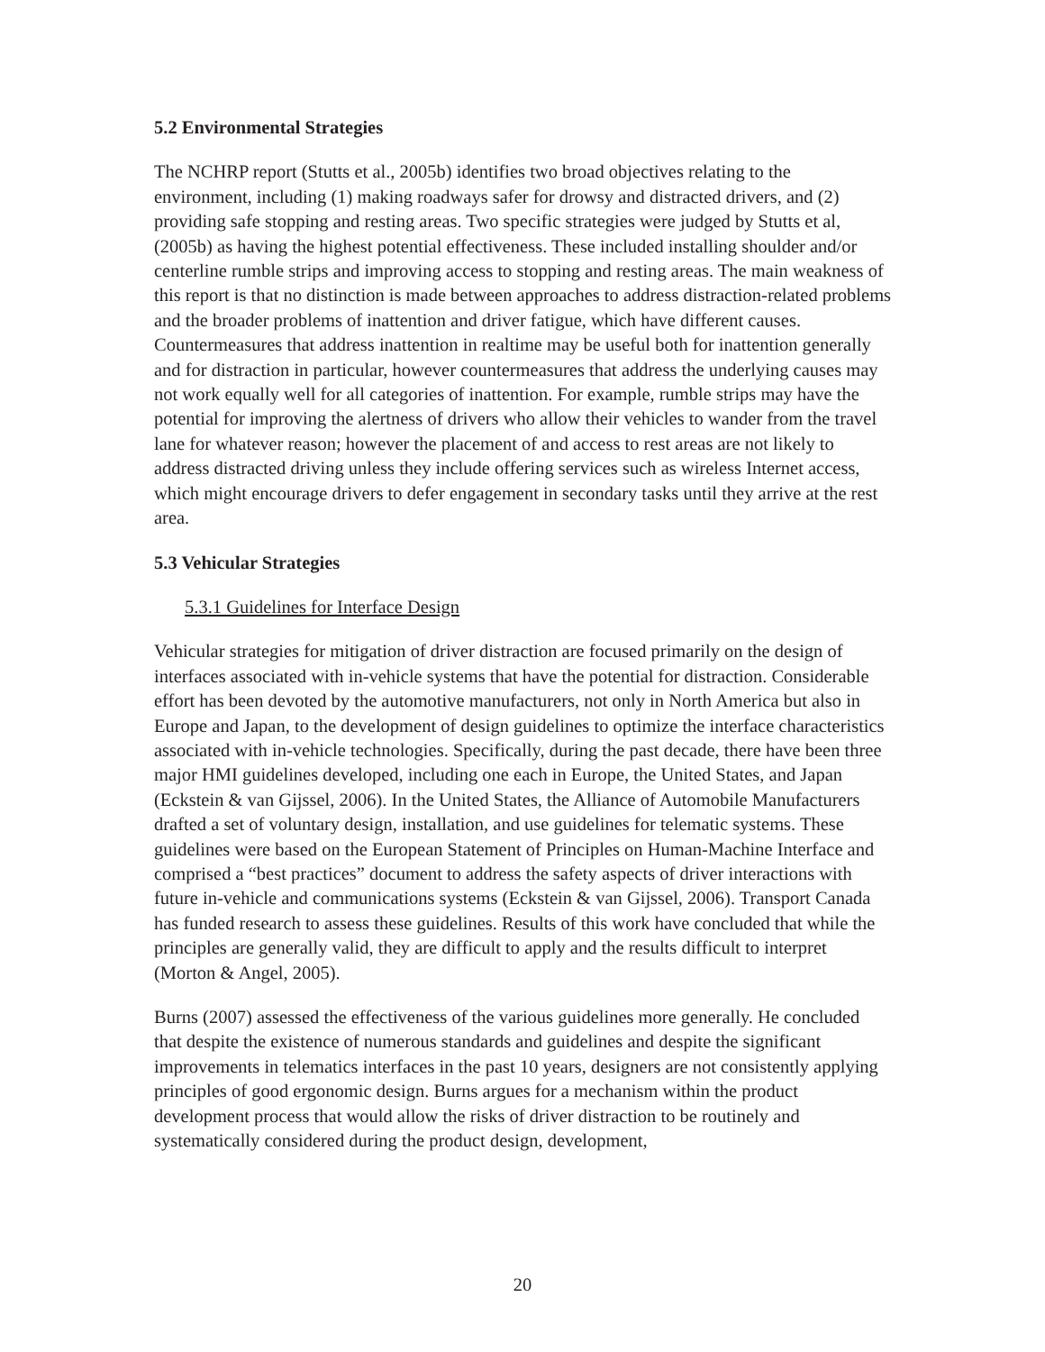5.2 Environmental Strategies
The NCHRP report (Stutts et al., 2005b) identifies two broad objectives relating to the environment, including (1) making roadways safer for drowsy and distracted drivers, and (2) providing safe stopping and resting areas. Two specific strategies were judged by Stutts et al, (2005b) as having the highest potential effectiveness. These included installing shoulder and/or centerline rumble strips and improving access to stopping and resting areas. The main weakness of this report is that no distinction is made between approaches to address distraction-related problems and the broader problems of inattention and driver fatigue, which have different causes. Countermeasures that address inattention in realtime may be useful both for inattention generally and for distraction in particular, however countermeasures that address the underlying causes may not work equally well for all categories of inattention. For example, rumble strips may have the potential for improving the alertness of drivers who allow their vehicles to wander from the travel lane for whatever reason; however the placement of and access to rest areas are not likely to address distracted driving unless they include offering services such as wireless Internet access, which might encourage drivers to defer engagement in secondary tasks until they arrive at the rest area.
5.3 Vehicular Strategies
5.3.1 Guidelines for Interface Design
Vehicular strategies for mitigation of driver distraction are focused primarily on the design of interfaces associated with in-vehicle systems that have the potential for distraction. Considerable effort has been devoted by the automotive manufacturers, not only in North America but also in Europe and Japan, to the development of design guidelines to optimize the interface characteristics associated with in-vehicle technologies. Specifically, during the past decade, there have been three major HMI guidelines developed, including one each in Europe, the United States, and Japan (Eckstein & van Gijssel, 2006). In the United States, the Alliance of Automobile Manufacturers drafted a set of voluntary design, installation, and use guidelines for telematic systems. These guidelines were based on the European Statement of Principles on Human-Machine Interface and comprised a “best practices” document to address the safety aspects of driver interactions with future in-vehicle and communications systems (Eckstein & van Gijssel, 2006). Transport Canada has funded research to assess these guidelines. Results of this work have concluded that while the principles are generally valid, they are difficult to apply and the results difficult to interpret (Morton & Angel, 2005).
Burns (2007) assessed the effectiveness of the various guidelines more generally. He concluded that despite the existence of numerous standards and guidelines and despite the significant improvements in telematics interfaces in the past 10 years, designers are not consistently applying principles of good ergonomic design. Burns argues for a mechanism within the product development process that would allow the risks of driver distraction to be routinely and systematically considered during the product design, development,
20